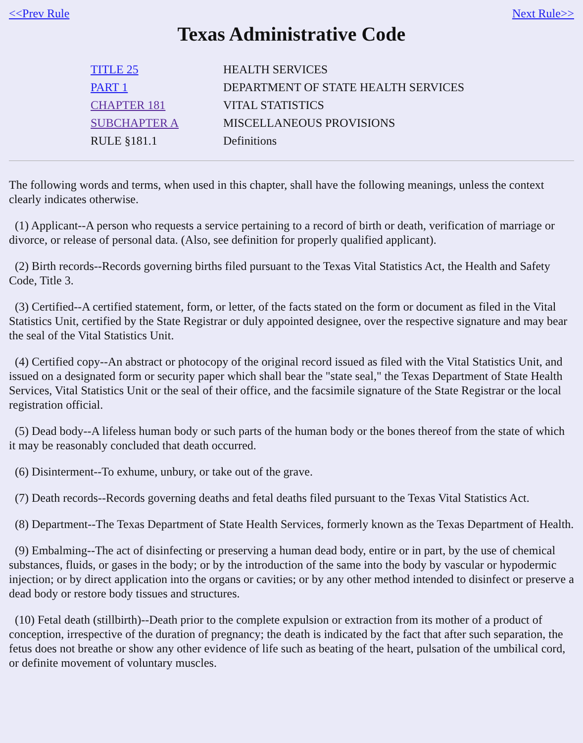<<Prev Rule Next Rule>>
Texas Administrative Code
| TITLE 25 | HEALTH SERVICES |
| PART 1 | DEPARTMENT OF STATE HEALTH SERVICES |
| CHAPTER 181 | VITAL STATISTICS |
| SUBCHAPTER A | MISCELLANEOUS PROVISIONS |
| RULE §181.1 | Definitions |
The following words and terms, when used in this chapter, shall have the following meanings, unless the context clearly indicates otherwise.
(1) Applicant--A person who requests a service pertaining to a record of birth or death, verification of marriage or divorce, or release of personal data. (Also, see definition for properly qualified applicant).
(2) Birth records--Records governing births filed pursuant to the Texas Vital Statistics Act, the Health and Safety Code, Title 3.
(3) Certified--A certified statement, form, or letter, of the facts stated on the form or document as filed in the Vital Statistics Unit, certified by the State Registrar or duly appointed designee, over the respective signature and may bear the seal of the Vital Statistics Unit.
(4) Certified copy--An abstract or photocopy of the original record issued as filed with the Vital Statistics Unit, and issued on a designated form or security paper which shall bear the "state seal," the Texas Department of State Health Services, Vital Statistics Unit or the seal of their office, and the facsimile signature of the State Registrar or the local registration official.
(5) Dead body--A lifeless human body or such parts of the human body or the bones thereof from the state of which it may be reasonably concluded that death occurred.
(6) Disinterment--To exhume, unbury, or take out of the grave.
(7) Death records--Records governing deaths and fetal deaths filed pursuant to the Texas Vital Statistics Act.
(8) Department--The Texas Department of State Health Services, formerly known as the Texas Department of Health.
(9) Embalming--The act of disinfecting or preserving a human dead body, entire or in part, by the use of chemical substances, fluids, or gases in the body; or by the introduction of the same into the body by vascular or hypodermic injection; or by direct application into the organs or cavities; or by any other method intended to disinfect or preserve a dead body or restore body tissues and structures.
(10) Fetal death (stillbirth)--Death prior to the complete expulsion or extraction from its mother of a product of conception, irrespective of the duration of pregnancy; the death is indicated by the fact that after such separation, the fetus does not breathe or show any other evidence of life such as beating of the heart, pulsation of the umbilical cord, or definite movement of voluntary muscles.